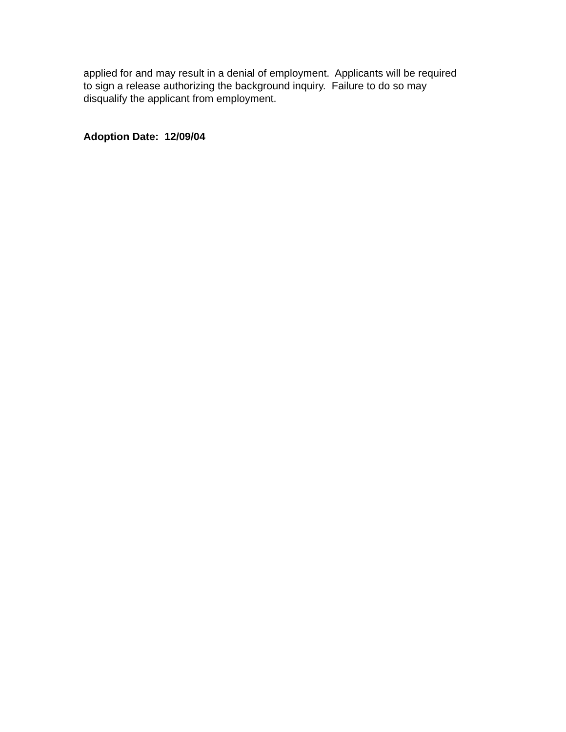applied for and may result in a denial of employment. Applicants will be required to sign a release authorizing the background inquiry. Failure to do so may disqualify the applicant from employment.
Adoption Date: 12/09/04